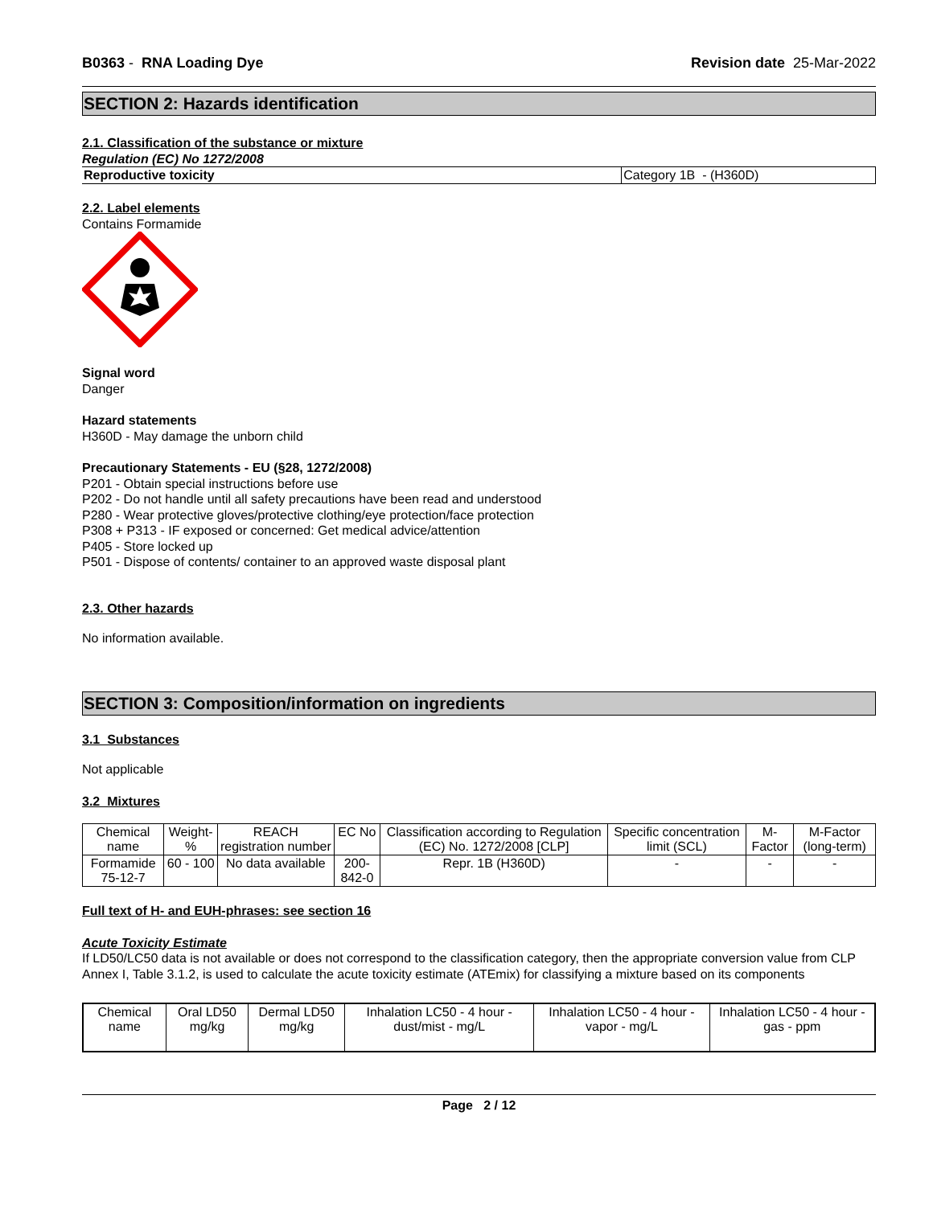B0363 - RNA Loading Dye Revision date 25-Mar-2022
SECTION 2: Hazards identification
2.1. Classification of the substance or mixture
Regulation (EC) No 1272/2008
| Reproductive toxicity | Category 1B - (H360D) |
2.2. Label elements
Contains Formamide
Signal word
Danger
Hazard statements
H360D - May damage the unborn child
Precautionary Statements - EU (§28, 1272/2008)
P201 - Obtain special instructions before use
P202 - Do not handle until all safety precautions have been read and understood
P280 - Wear protective gloves/protective clothing/eye protection/face protection
P308 + P313 - IF exposed or concerned: Get medical advice/attention
P405 - Store locked up
P501 - Dispose of contents/ container to an approved waste disposal plant
2.3. Other hazards
No information available.
SECTION 3: Composition/information on ingredients
3.1 Substances
Not applicable
3.2 Mixtures
| Chemical name | Weight-% | REACH registration number | EC No | Classification according to Regulation (EC) No. 1272/2008 [CLP] | Specific concentration limit (SCL) | M-Factor | M-Factor (long-term) |
| --- | --- | --- | --- | --- | --- | --- | --- |
| Formamide 75-12-7 | 60 - 100 | No data available | 200-842-0 | Repr. 1B (H360D) | - | - | - |
Full text of H- and EUH-phrases: see section 16
Acute Toxicity Estimate
If LD50/LC50 data is not available or does not correspond to the classification category, then the appropriate conversion value from CLP Annex I, Table 3.1.2, is used to calculate the acute toxicity estimate (ATEmix) for classifying a mixture based on its components
| Chemical name | Oral LD50 mg/kg | Dermal LD50 mg/kg | Inhalation LC50 - 4 hour - dust/mist - mg/L | Inhalation LC50 - 4 hour - vapor - mg/L | Inhalation LC50 - 4 hour - gas - ppm |
| --- | --- | --- | --- | --- | --- |
Page 2 / 12